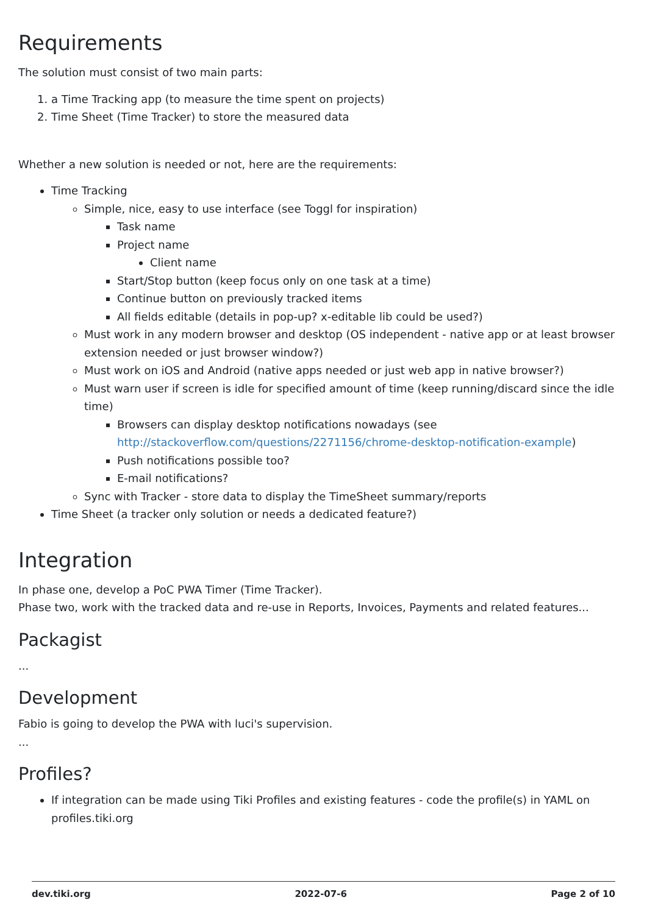Requirements
The solution must consist of two main parts:
1. a Time Tracking app (to measure the time spent on projects)
2. Time Sheet (Time Tracker) to store the measured data
Whether a new solution is needed or not, here are the requirements:
Time Tracking
Simple, nice, easy to use interface (see Toggl for inspiration)
Task name
Project name
Client name
Start/Stop button (keep focus only on one task at a time)
Continue button on previously tracked items
All fields editable (details in pop-up? x-editable lib could be used?)
Must work in any modern browser and desktop (OS independent - native app or at least browser extension needed or just browser window?)
Must work on iOS and Android (native apps needed or just web app in native browser?)
Must warn user if screen is idle for specified amount of time (keep running/discard since the idle time)
Browsers can display desktop notifications nowadays (see http://stackoverflow.com/questions/2271156/chrome-desktop-notification-example)
Push notifications possible too?
E-mail notifications?
Sync with Tracker - store data to display the TimeSheet summary/reports
Time Sheet (a tracker only solution or needs a dedicated feature?)
Integration
In phase one, develop a PoC PWA Timer (Time Tracker).
Phase two, work with the tracked data and re-use in Reports, Invoices, Payments and related features...
Packagist
...
Development
Fabio is going to develop the PWA with luci's supervision.
...
Profiles?
If integration can be made using Tiki Profiles and existing features - code the profile(s) in YAML on profiles.tiki.org
dev.tiki.org 2022-07-6 Page 2 of 10